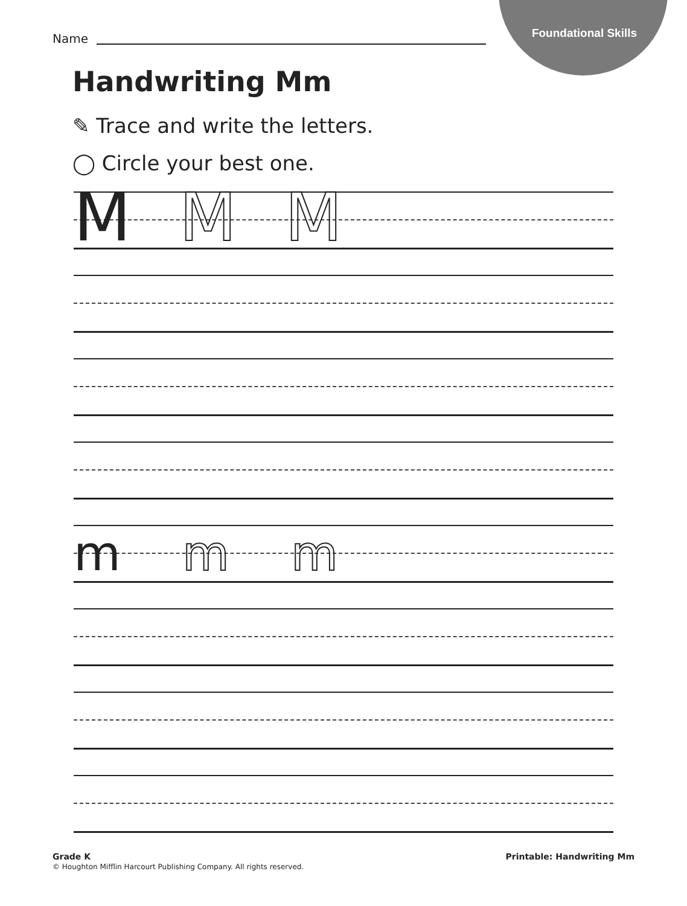Foundational Skills
Name
Handwriting Mm
✎ Trace and write the letters.
◯ Circle your best one.
M M M
m m m
Grade K
© Houghton Mifflin Harcourt Publishing Company. All rights reserved.
Printable: Handwriting Mm